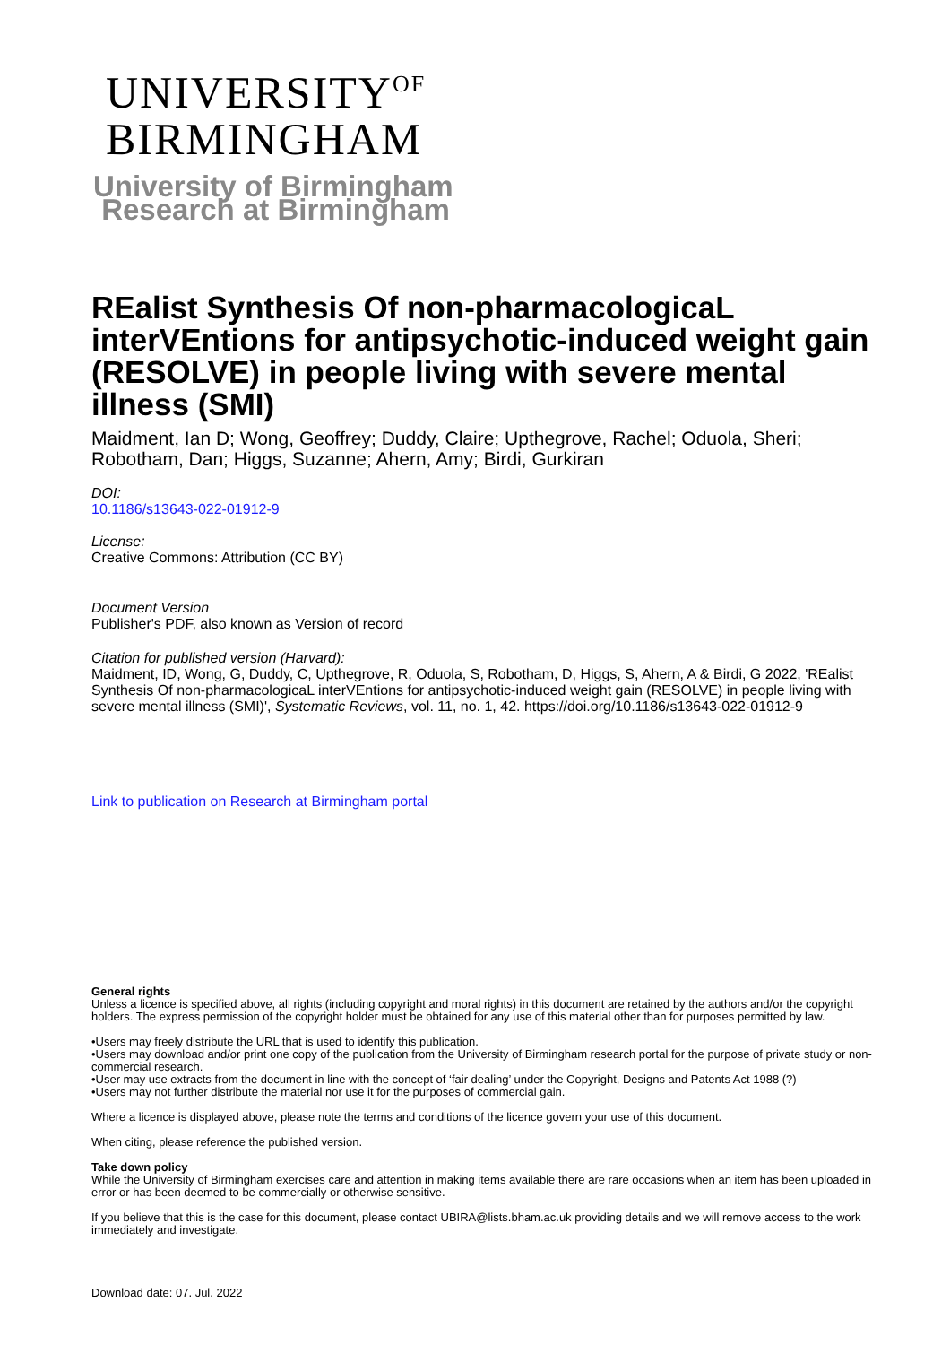UNIVERSITY<sup>OF</sup>
BIRMINGHAM
University of Birmingham
Research at Birmingham
REalist Synthesis Of non-pharmacologicaL interVEntions for antipsychotic-induced weight gain (RESOLVE) in people living with severe mental illness (SMI)
Maidment, Ian D; Wong, Geoffrey; Duddy, Claire; Upthegrove, Rachel; Oduola, Sheri; Robotham, Dan; Higgs, Suzanne; Ahern, Amy; Birdi, Gurkiran
DOI:
10.1186/s13643-022-01912-9
License:
Creative Commons: Attribution (CC BY)
Document Version
Publisher's PDF, also known as Version of record
Citation for published version (Harvard):
Maidment, ID, Wong, G, Duddy, C, Upthegrove, R, Oduola, S, Robotham, D, Higgs, S, Ahern, A & Birdi, G 2022, 'REalist Synthesis Of non-pharmacologicaL interVEntions for antipsychotic-induced weight gain (RESOLVE) in people living with severe mental illness (SMI)', Systematic Reviews, vol. 11, no. 1, 42. https://doi.org/10.1186/s13643-022-01912-9
Link to publication on Research at Birmingham portal
General rights
Unless a licence is specified above, all rights (including copyright and moral rights) in this document are retained by the authors and/or the copyright holders. The express permission of the copyright holder must be obtained for any use of this material other than for purposes permitted by law.
•Users may freely distribute the URL that is used to identify this publication.
•Users may download and/or print one copy of the publication from the University of Birmingham research portal for the purpose of private study or non-commercial research.
•User may use extracts from the document in line with the concept of ‘fair dealing’ under the Copyright, Designs and Patents Act 1988 (?)
•Users may not further distribute the material nor use it for the purposes of commercial gain.
Where a licence is displayed above, please note the terms and conditions of the licence govern your use of this document.
When citing, please reference the published version.
Take down policy
While the University of Birmingham exercises care and attention in making items available there are rare occasions when an item has been uploaded in error or has been deemed to be commercially or otherwise sensitive.
If you believe that this is the case for this document, please contact UBIRA@lists.bham.ac.uk providing details and we will remove access to the work immediately and investigate.
Download date: 07. Jul. 2022